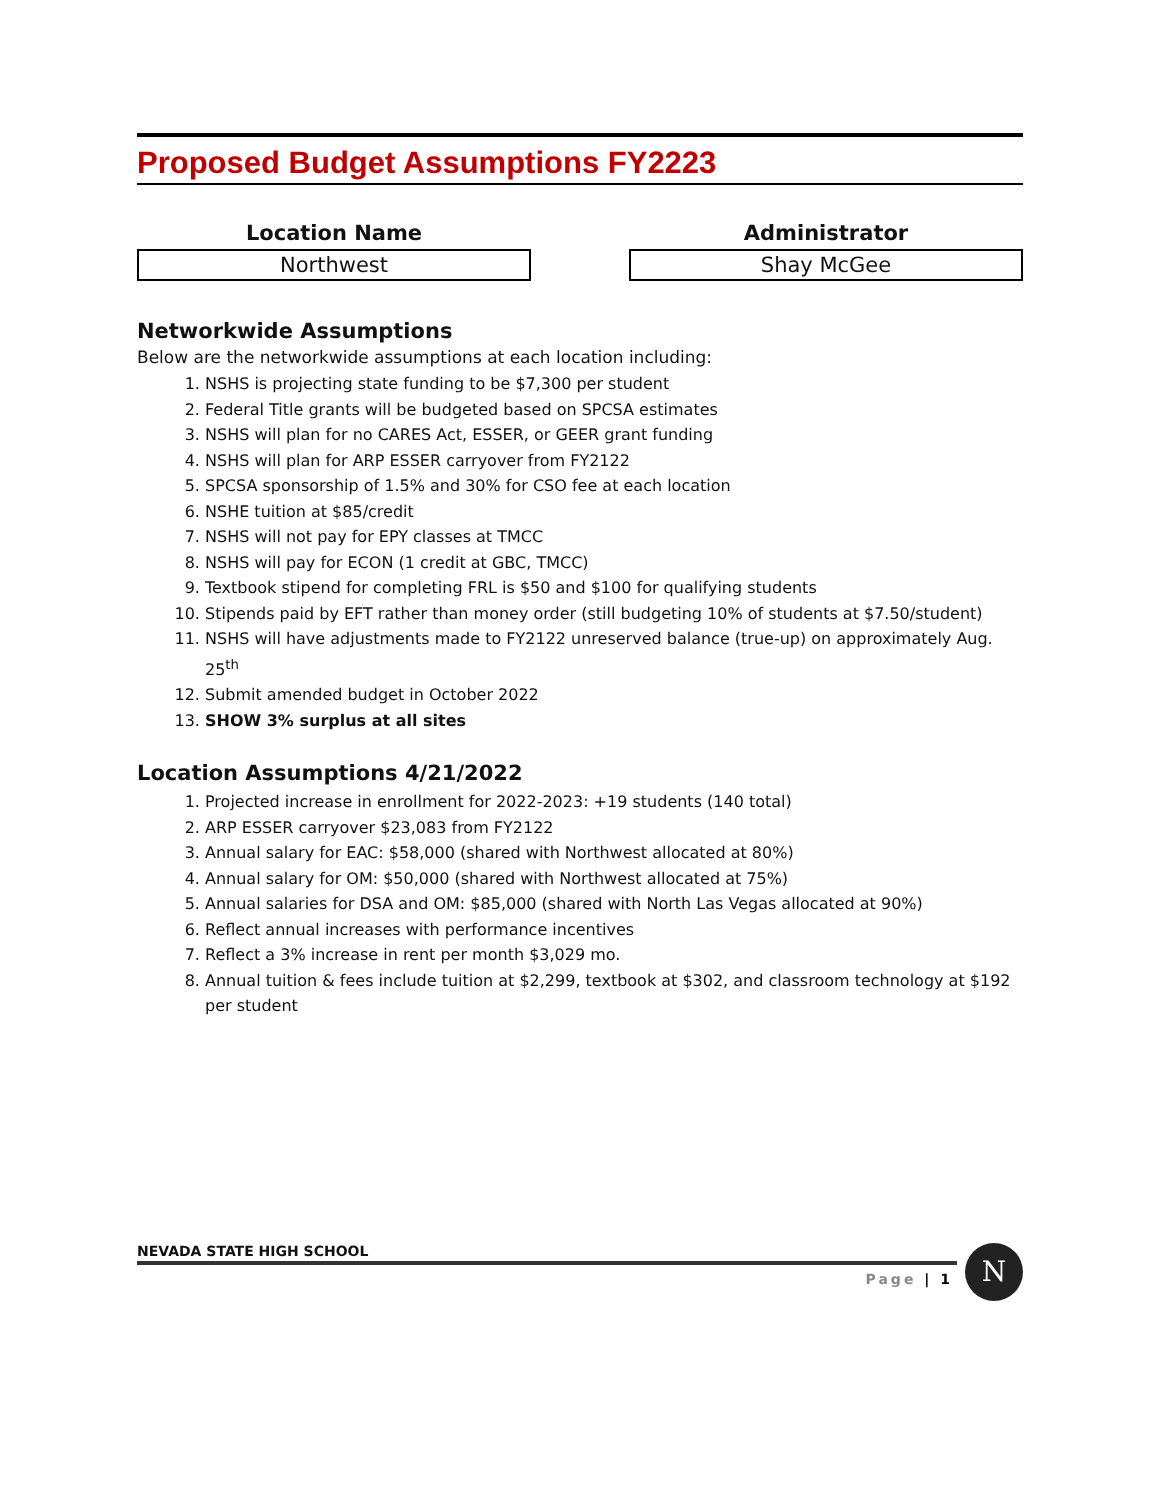Proposed Budget Assumptions FY2223
Location Name
Northwest
Administrator
Shay McGee
Networkwide Assumptions
Below are the networkwide assumptions at each location including:
1. NSHS is projecting state funding to be $7,300 per student
2. Federal Title grants will be budgeted based on SPCSA estimates
3. NSHS will plan for no CARES Act, ESSER, or GEER grant funding
4. NSHS will plan for ARP ESSER carryover from FY2122
5. SPCSA sponsorship of 1.5% and 30% for CSO fee at each location
6. NSHE tuition at $85/credit
7. NSHS will not pay for EPY classes at TMCC
8. NSHS will pay for ECON (1 credit at GBC, TMCC)
9. Textbook stipend for completing FRL is $50 and $100 for qualifying students
10. Stipends paid by EFT rather than money order (still budgeting 10% of students at $7.50/student)
11. NSHS will have adjustments made to FY2122 unreserved balance (true-up) on approximately Aug. 25<sup>th</sup>
12. Submit amended budget in October 2022
13. SHOW 3% surplus at all sites
Location Assumptions 4/21/2022
1. Projected increase in enrollment for 2022-2023: +19 students (140 total)
2. ARP ESSER carryover $23,083 from FY2122
3. Annual salary for EAC: $58,000 (shared with Northwest allocated at 80%)
4. Annual salary for OM: $50,000 (shared with Northwest allocated at 75%)
5. Annual salaries for DSA and OM: $85,000 (shared with North Las Vegas allocated at 90%)
6. Reflect annual increases with performance incentives
7. Reflect a 3% increase in rent per month $3,029 mo.
8. Annual tuition & fees include tuition at $2,299, textbook at $302, and classroom technology at $192 per student
NEVADA STATE HIGH SCHOOL
Page | 1
N